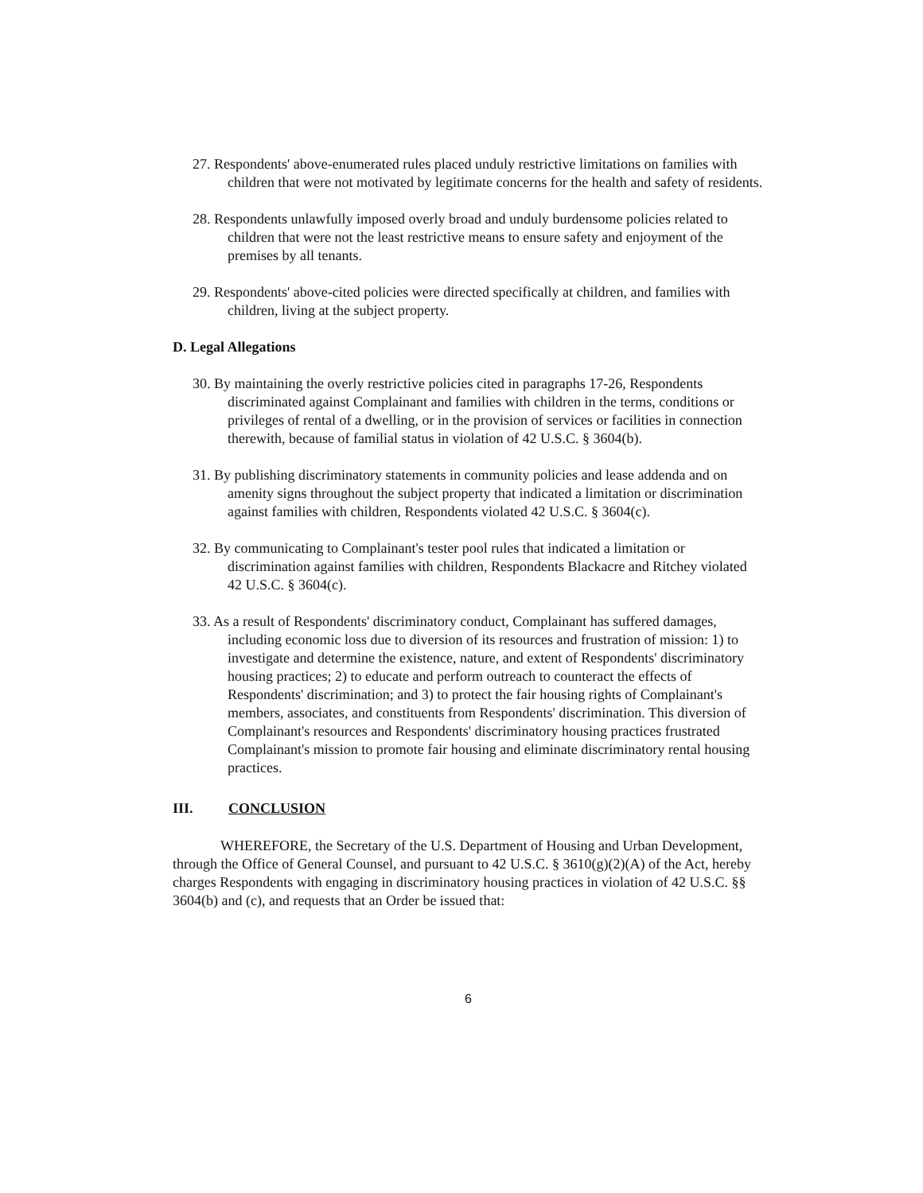27. Respondents' above-enumerated rules placed unduly restrictive limitations on families with children that were not motivated by legitimate concerns for the health and safety of residents.
28. Respondents unlawfully imposed overly broad and unduly burdensome policies related to children that were not the least restrictive means to ensure safety and enjoyment of the premises by all tenants.
29. Respondents' above-cited policies were directed specifically at children, and families with children, living at the subject property.
D. Legal Allegations
30. By maintaining the overly restrictive policies cited in paragraphs 17-26, Respondents discriminated against Complainant and families with children in the terms, conditions or privileges of rental of a dwelling, or in the provision of services or facilities in connection therewith, because of familial status in violation of 42 U.S.C. § 3604(b).
31. By publishing discriminatory statements in community policies and lease addenda and on amenity signs throughout the subject property that indicated a limitation or discrimination against families with children, Respondents violated 42 U.S.C. § 3604(c).
32. By communicating to Complainant's tester pool rules that indicated a limitation or discrimination against families with children, Respondents Blackacre and Ritchey violated 42 U.S.C. § 3604(c).
33. As a result of Respondents' discriminatory conduct, Complainant has suffered damages, including economic loss due to diversion of its resources and frustration of mission: 1) to investigate and determine the existence, nature, and extent of Respondents' discriminatory housing practices; 2) to educate and perform outreach to counteract the effects of Respondents' discrimination; and 3) to protect the fair housing rights of Complainant's members, associates, and constituents from Respondents' discrimination. This diversion of Complainant's resources and Respondents' discriminatory housing practices frustrated Complainant's mission to promote fair housing and eliminate discriminatory rental housing practices.
III. CONCLUSION
WHEREFORE, the Secretary of the U.S. Department of Housing and Urban Development, through the Office of General Counsel, and pursuant to 42 U.S.C. § 3610(g)(2)(A) of the Act, hereby charges Respondents with engaging in discriminatory housing practices in violation of 42 U.S.C. §§ 3604(b) and (c), and requests that an Order be issued that:
6